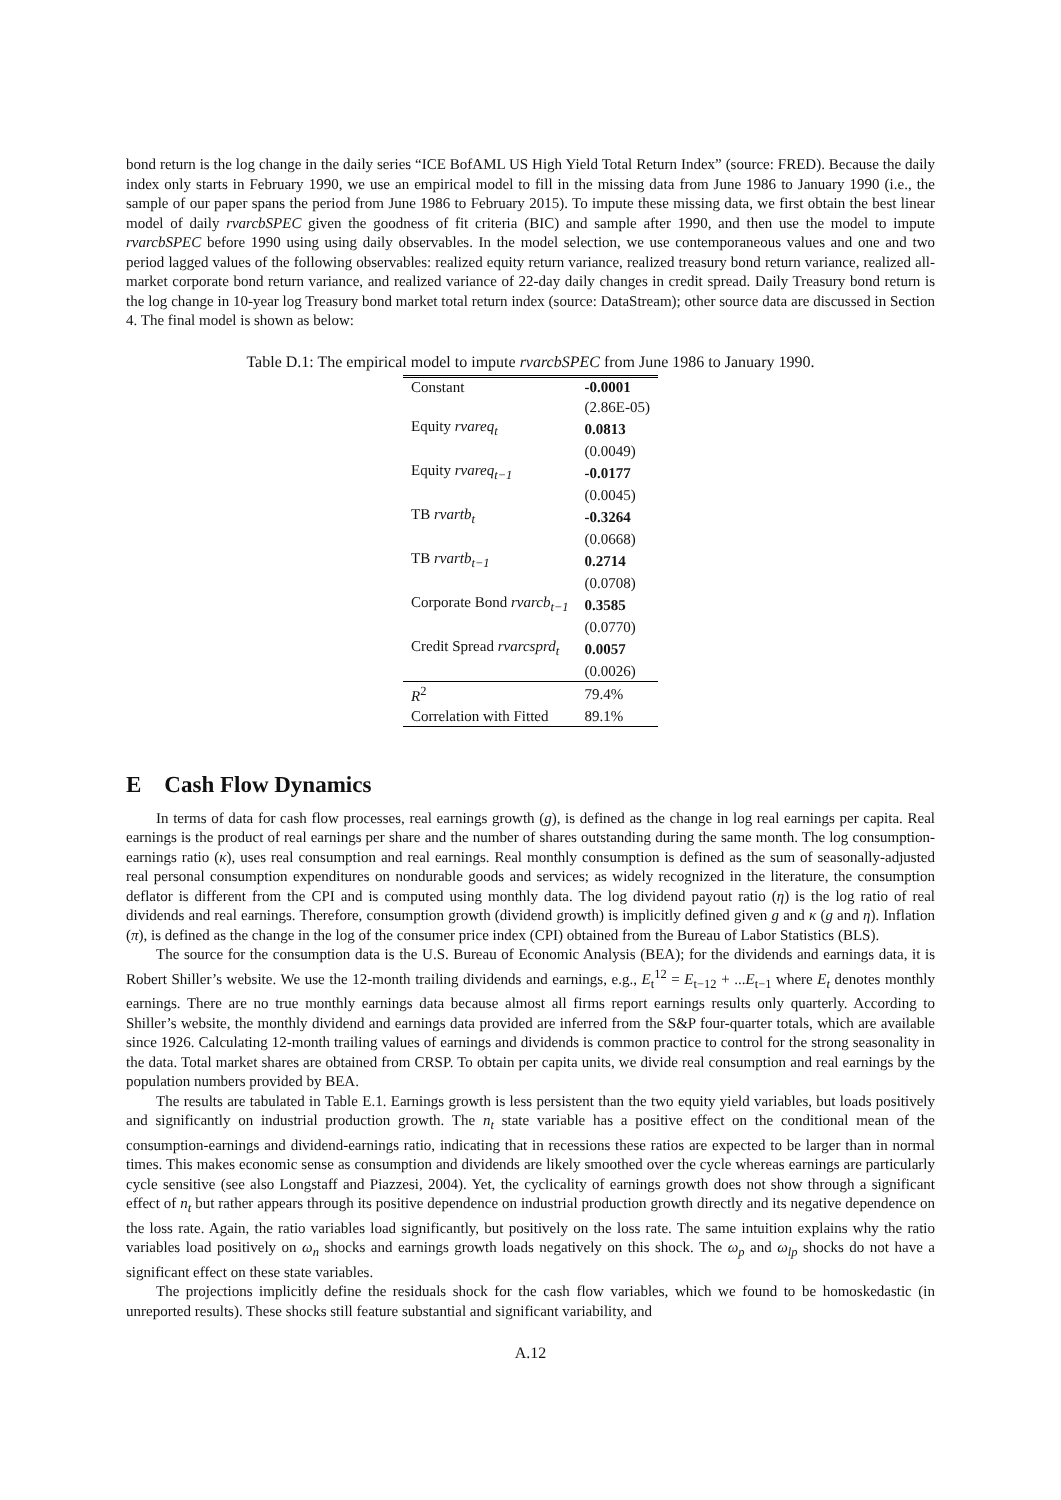bond return is the log change in the daily series “ICE BofAML US High Yield Total Return Index” (source: FRED). Because the daily index only starts in February 1990, we use an empirical model to fill in the missing data from June 1986 to January 1990 (i.e., the sample of our paper spans the period from June 1986 to February 2015). To impute these missing data, we first obtain the best linear model of daily rvarcbSPEC given the goodness of fit criteria (BIC) and sample after 1990, and then use the model to impute rvarcbSPEC before 1990 using using daily observables. In the model selection, we use contemporaneous values and one and two period lagged values of the following observables: realized equity return variance, realized treasury bond return variance, realized all-market corporate bond return variance, and realized variance of 22-day daily changes in credit spread. Daily Treasury bond return is the log change in 10-year log Treasury bond market total return index (source: DataStream); other source data are discussed in Section 4. The final model is shown as below:
Table D.1: The empirical model to impute rvarcbSPEC from June 1986 to January 1990.
| Constant | -0.0001 |
| | (2.86E-05) |
| Equity rvareq<sub>t</sub> | 0.0813 |
| | (0.0049) |
| Equity rvareq<sub>t−1</sub> | -0.0177 |
| | (0.0045) |
| TB rvartb<sub>t</sub> | -0.3264 |
| | (0.0668) |
| TB rvartb<sub>t−1</sub> | 0.2714 |
| | (0.0708) |
| Corporate Bond rvarcb<sub>t−1</sub> | 0.3585 |
| | (0.0770) |
| Credit Spread rvarcsprd<sub>t</sub> | 0.0057 |
| | (0.0026) |
| R<sup>2</sup> | 79.4% |
| Correlation with Fitted | 89.1% |
E Cash Flow Dynamics
In terms of data for cash flow processes, real earnings growth (g), is defined as the change in log real earnings per capita. Real earnings is the product of real earnings per share and the number of shares outstanding during the same month. The log consumption-earnings ratio (κ), uses real consumption and real earnings. Real monthly consumption is defined as the sum of seasonally-adjusted real personal consumption expenditures on nondurable goods and services; as widely recognized in the literature, the consumption deflator is different from the CPI and is computed using monthly data. The log dividend payout ratio (η) is the log ratio of real dividends and real earnings. Therefore, consumption growth (dividend growth) is implicitly defined given g and κ (g and η). Inflation (π), is defined as the change in the log of the consumer price index (CPI) obtained from the Bureau of Labor Statistics (BLS).
The source for the consumption data is the U.S. Bureau of Economic Analysis (BEA); for the dividends and earnings data, it is Robert Shiller’s website. We use the 12-month trailing dividends and earnings, e.g., E<sub>t</sub><sup>12</sup> = E<sub>t−12</sub> + ...E<sub>t−1</sub> where E<sub>t</sub> denotes monthly earnings. There are no true monthly earnings data because almost all firms report earnings results only quarterly. According to Shiller’s website, the monthly dividend and earnings data provided are inferred from the S&P four-quarter totals, which are available since 1926. Calculating 12-month trailing values of earnings and dividends is common practice to control for the strong seasonality in the data. Total market shares are obtained from CRSP. To obtain per capita units, we divide real consumption and real earnings by the population numbers provided by BEA.
The results are tabulated in Table E.1. Earnings growth is less persistent than the two equity yield variables, but loads positively and significantly on industrial production growth. The n<sub>t</sub> state variable has a positive effect on the conditional mean of the consumption-earnings and dividend-earnings ratio, indicating that in recessions these ratios are expected to be larger than in normal times. This makes economic sense as consumption and dividends are likely smoothed over the cycle whereas earnings are particularly cycle sensitive (see also Longstaff and Piazzesi, 2004). Yet, the cyclicality of earnings growth does not show through a significant effect of n<sub>t</sub> but rather appears through its positive dependence on industrial production growth directly and its negative dependence on the loss rate. Again, the ratio variables load significantly, but positively on the loss rate. The same intuition explains why the ratio variables load positively on ω<sub>n</sub> shocks and earnings growth loads negatively on this shock. The ω<sub>p</sub> and ω<sub>lp</sub> shocks do not have a significant effect on these state variables.
The projections implicitly define the residuals shock for the cash flow variables, which we found to be homoskedastic (in unreported results). These shocks still feature substantial and significant variability, and
A.12